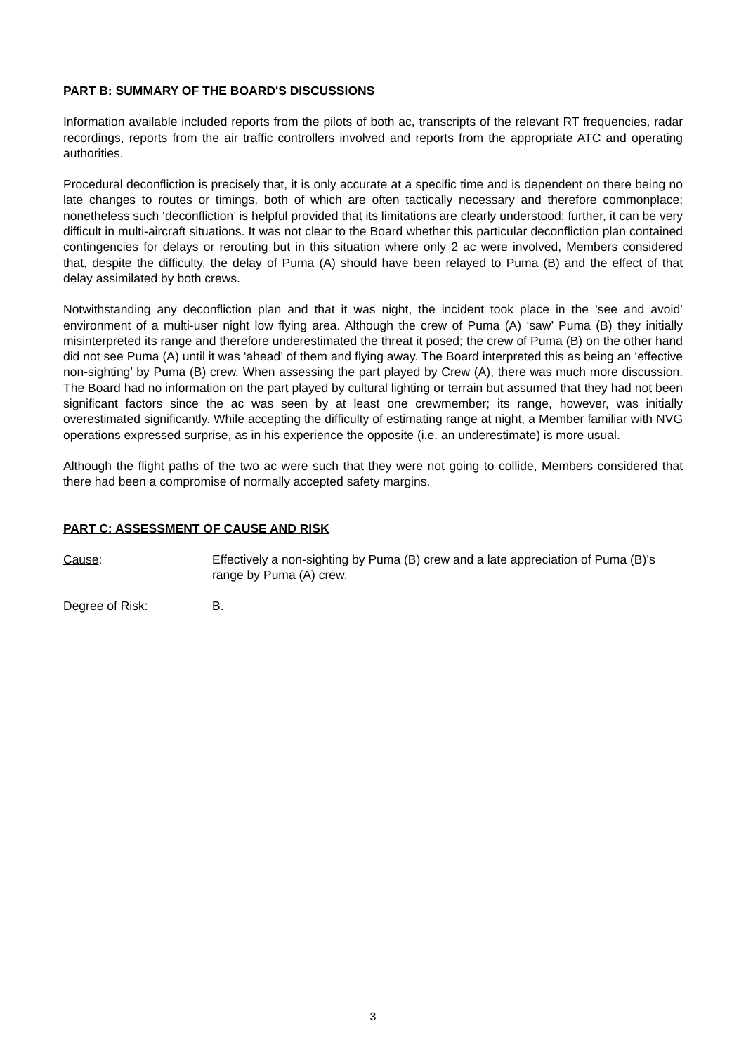PART B: SUMMARY OF THE BOARD'S DISCUSSIONS
Information available included reports from the pilots of both ac, transcripts of the relevant RT frequencies, radar recordings, reports from the air traffic controllers involved and reports from the appropriate ATC and operating authorities.
Procedural deconfliction is precisely that, it is only accurate at a specific time and is dependent on there being no late changes to routes or timings, both of which are often tactically necessary and therefore commonplace; nonetheless such ‘deconfliction’ is helpful provided that its limitations are clearly understood; further, it can be very difficult in multi-aircraft situations. It was not clear to the Board whether this particular deconfliction plan contained contingencies for delays or rerouting but in this situation where only 2 ac were involved, Members considered that, despite the difficulty, the delay of Puma (A) should have been relayed to Puma (B) and the effect of that delay assimilated by both crews.
Notwithstanding any deconfliction plan and that it was night, the incident took place in the ‘see and avoid’ environment of a multi-user night low flying area. Although the crew of Puma (A) ‘saw’ Puma (B) they initially misinterpreted its range and therefore underestimated the threat it posed; the crew of Puma (B) on the other hand did not see Puma (A) until it was ‘ahead’ of them and flying away. The Board interpreted this as being an ‘effective non-sighting’ by Puma (B) crew. When assessing the part played by Crew (A), there was much more discussion. The Board had no information on the part played by cultural lighting or terrain but assumed that they had not been significant factors since the ac was seen by at least one crewmember; its range, however, was initially overestimated significantly. While accepting the difficulty of estimating range at night, a Member familiar with NVG operations expressed surprise, as in his experience the opposite (i.e. an underestimate) is more usual.
Although the flight paths of the two ac were such that they were not going to collide, Members considered that there had been a compromise of normally accepted safety margins.
PART C: ASSESSMENT OF CAUSE AND RISK
Cause: Effectively a non-sighting by Puma (B) crew and a late appreciation of Puma (B)’s range by Puma (A) crew.
Degree of Risk: B.
3